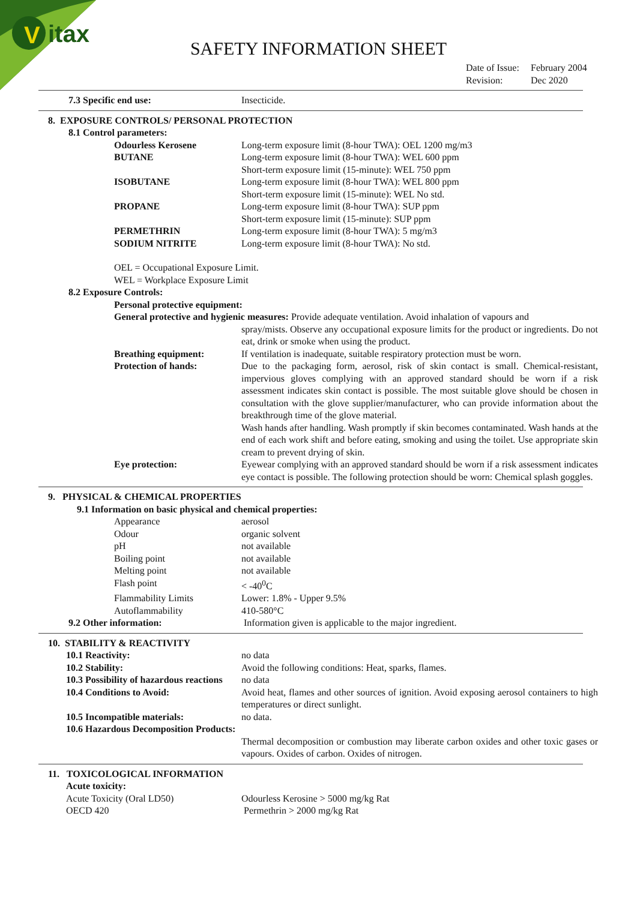V
itax
SAFETY INFORMATION SHEET
Date of Issue: February 2004
Revision: Dec 2020
7.3 Specific end use: Insecticide.
8. EXPOSURE CONTROLS/ PERSONAL PROTECTION
8.1 Control parameters:
Odourless Kerosene Long-term exposure limit (8-hour TWA): OEL 1200 mg/m3
BUTANE Long-term exposure limit (8-hour TWA): WEL 600 ppm
Short-term exposure limit (15-minute): WEL 750 ppm
ISOBUTANE Long-term exposure limit (8-hour TWA): WEL 800 ppm
Short-term exposure limit (15-minute): WEL No std.
PROPANE Long-term exposure limit (8-hour TWA): SUP ppm
Short-term exposure limit (15-minute): SUP ppm
PERMETHRIN Long-term exposure limit (8-hour TWA): 5 mg/m3
SODIUM NITRITE Long-term exposure limit (8-hour TWA): No std.
OEL = Occupational Exposure Limit.
WEL = Workplace Exposure Limit
8.2 Exposure Controls:
Personal protective equipment:
General protective and hygienic measures: Provide adequate ventilation. Avoid inhalation of vapours and
spray/mists. Observe any occupational exposure limits for the product or ingredients. Do not eat, drink or smoke when using the product.
Breathing equipment: If ventilation is inadequate, suitable respiratory protection must be worn.
Protection of hands: Due to the packaging form, aerosol, risk of skin contact is small. Chemical-resistant, impervious gloves complying with an approved standard should be worn if a risk assessment indicates skin contact is possible. The most suitable glove should be chosen in consultation with the glove supplier/manufacturer, who can provide information about the breakthrough time of the glove material.
Wash hands after handling. Wash promptly if skin becomes contaminated. Wash hands at the end of each work shift and before eating, smoking and using the toilet. Use appropriate skin cream to prevent drying of skin.
Eye protection: Eyewear complying with an approved standard should be worn if a risk assessment indicates eye contact is possible. The following protection should be worn: Chemical splash goggles.
9. PHYSICAL & CHEMICAL PROPERTIES
9.1 Information on basic physical and chemical properties:
Appearance aerosol
Odour organic solvent
pH not available
Boiling point not available
Melting point not available
Flash point < -40<sup>0</sup>C
Flammability Limits Lower: 1.8% - Upper 9.5%
Autoflammability 410-580°C
9.2 Other information: Information given is applicable to the major ingredient.
10. STABILITY & REACTIVITY
10.1 Reactivity: no data
10.2 Stability: Avoid the following conditions: Heat, sparks, flames.
10.3 Possibility of hazardous reactions no data
10.4 Conditions to Avoid: Avoid heat, flames and other sources of ignition. Avoid exposing aerosol containers to high temperatures or direct sunlight.
10.5 Incompatible materials: no data.
10.6 Hazardous Decomposition Products:
Thermal decomposition or combustion may liberate carbon oxides and other toxic gases or vapours. Oxides of carbon. Oxides of nitrogen.
11. TOXICOLOGICAL INFORMATION
Acute toxicity:
Acute Toxicity (Oral LD50) Odourless Kerosine > 5000 mg/kg Rat
OECD 420 Permethrin > 2000 mg/kg Rat